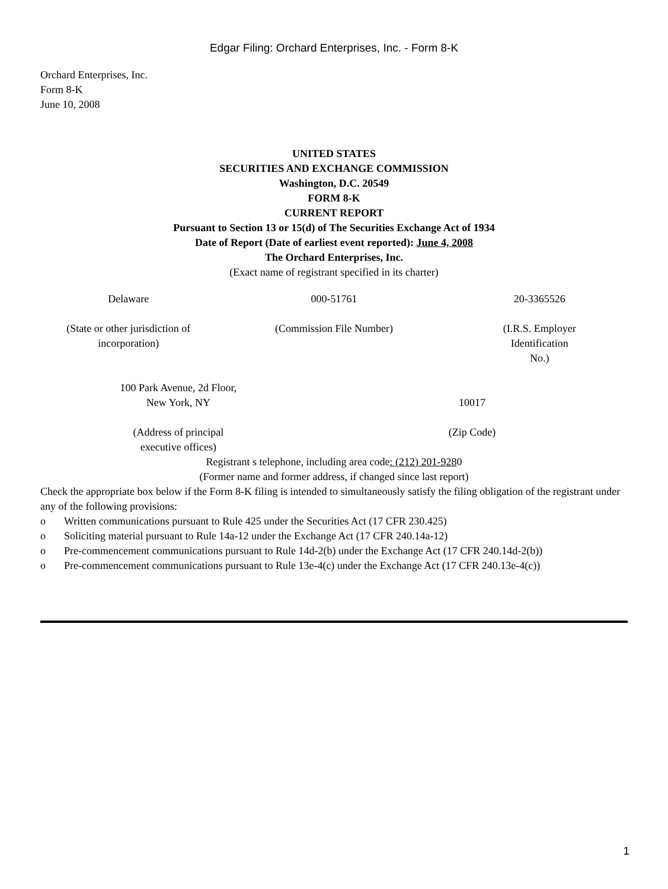Edgar Filing: Orchard Enterprises, Inc. - Form 8-K
Orchard Enterprises, Inc.
Form 8-K
June 10, 2008
UNITED STATES
SECURITIES AND EXCHANGE COMMISSION
Washington, D.C. 20549
FORM 8-K
CURRENT REPORT
Pursuant to Section 13 or 15(d) of The Securities Exchange Act of 1934
Date of Report (Date of earliest event reported): June 4, 2008
The Orchard Enterprises, Inc.
(Exact name of registrant specified in its charter)
| Delaware | 000-51761 | 20-3365526 |
| (State or other jurisdiction of incorporation) | (Commission File Number) | (I.R.S. Employer Identification No.) |
| 100 Park Avenue, 2d Floor, New York, NY | 10017 |
| (Address of principal executive offices) | (Zip Code) |
Registrant s telephone, including area code: (212) 201-9280
(Former name and former address, if changed since last report)
Check the appropriate box below if the Form 8-K filing is intended to simultaneously satisfy the filing obligation of the registrant under any of the following provisions:
o Written communications pursuant to Rule 425 under the Securities Act (17 CFR 230.425)
o Soliciting material pursuant to Rule 14a-12 under the Exchange Act (17 CFR 240.14a-12)
o Pre-commencement communications pursuant to Rule 14d-2(b) under the Exchange Act (17 CFR 240.14d-2(b))
o Pre-commencement communications pursuant to Rule 13e-4(c) under the Exchange Act (17 CFR 240.13e-4(c))
1